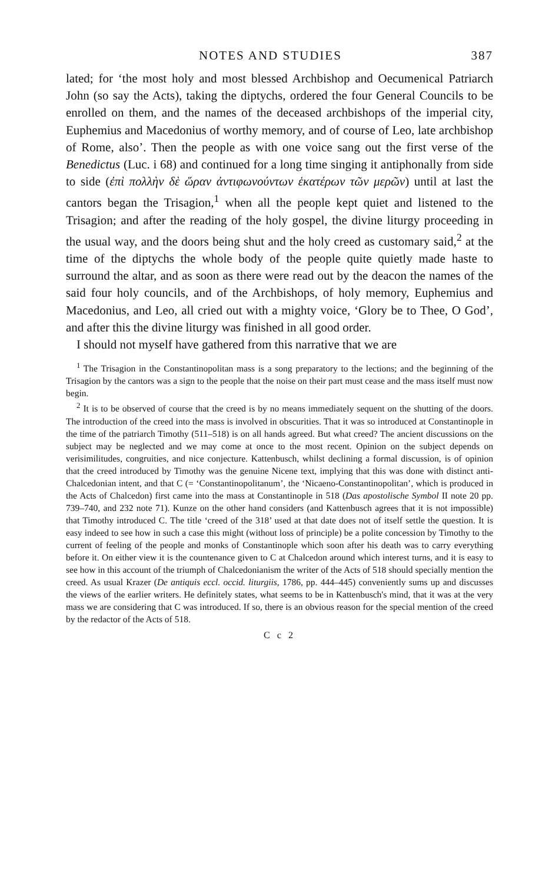NOTES AND STUDIES 387
lated; for ‘the most holy and most blessed Archbishop and Oecumenical Patriarch John (so say the Acts), taking the diptychs, ordered the four General Councils to be enrolled on them, and the names of the deceased archbishops of the imperial city, Euphemius and Macedonius of worthy memory, and of course of Leo, late archbishop of Rome, also’. Then the people as with one voice sang out the first verse of the Benedictus (Luc. i 68) and continued for a long time singing it antiphonally from side to side (ἐπὶ πολλὴν δὲ ὥραν ἀντιφωνούντων ἑκατέρων τῶν μερῶν) until at last the cantors began the Trisagion,<sup>1</sup> when all the people kept quiet and listened to the Trisagion; and after the reading of the holy gospel, the divine liturgy proceeding in the usual way, and the doors being shut and the holy creed as customary said,<sup>2</sup> at the time of the diptychs the whole body of the people quite quietly made haste to surround the altar, and as soon as there were read out by the deacon the names of the said four holy councils, and of the Archbishops, of holy memory, Euphemius and Macedonius, and Leo, all cried out with a mighty voice, ‘Glory be to Thee, O God’, and after this the divine liturgy was finished in all good order.
I should not myself have gathered from this narrative that we are
<sup>1</sup> The Trisagion in the Constantinopolitan mass is a song preparatory to the lections; and the beginning of the Trisagion by the cantors was a sign to the people that the noise on their part must cease and the mass itself must now begin.
<sup>2</sup> It is to be observed of course that the creed is by no means immediately sequent on the shutting of the doors. The introduction of the creed into the mass is involved in obscurities. That it was so introduced at Constantinople in the time of the patriarch Timothy (511–518) is on all hands agreed. But what creed? The ancient discussions on the subject may be neglected and we may come at once to the most recent. Opinion on the subject depends on verisimilitudes, congruities, and nice conjecture. Kattenbusch, whilst declining a formal discussion, is of opinion that the creed introduced by Timothy was the genuine Nicene text, implying that this was done with distinct anti-Chalcedonian intent, and that C (= ‘Constantinopolitanum’, the ‘Nicaeno-Constantinopolitan’, which is produced in the Acts of Chalcedon) first came into the mass at Constantinople in 518 (Das apostolische Symbol II note 20 pp. 739–740, and 232 note 71). Kunze on the other hand considers (and Kattenbusch agrees that it is not impossible) that Timothy introduced C. The title ‘creed of the 318’ used at that date does not of itself settle the question. It is easy indeed to see how in such a case this might (without loss of principle) be a polite concession by Timothy to the current of feeling of the people and monks of Constantinople which soon after his death was to carry everything before it. On either view it is the countenance given to C at Chalcedon around which interest turns, and it is easy to see how in this account of the triumph of Chalcedonianism the writer of the Acts of 518 should specially mention the creed. As usual Krazer (De antiquis eccl. occid. liturgiis, 1786, pp. 444–445) conveniently sums up and discusses the views of the earlier writers. He definitely states, what seems to be in Kattenbusch's mind, that it was at the very mass we are considering that C was introduced. If so, there is an obvious reason for the special mention of the creed by the redactor of the Acts of 518.
C c 2